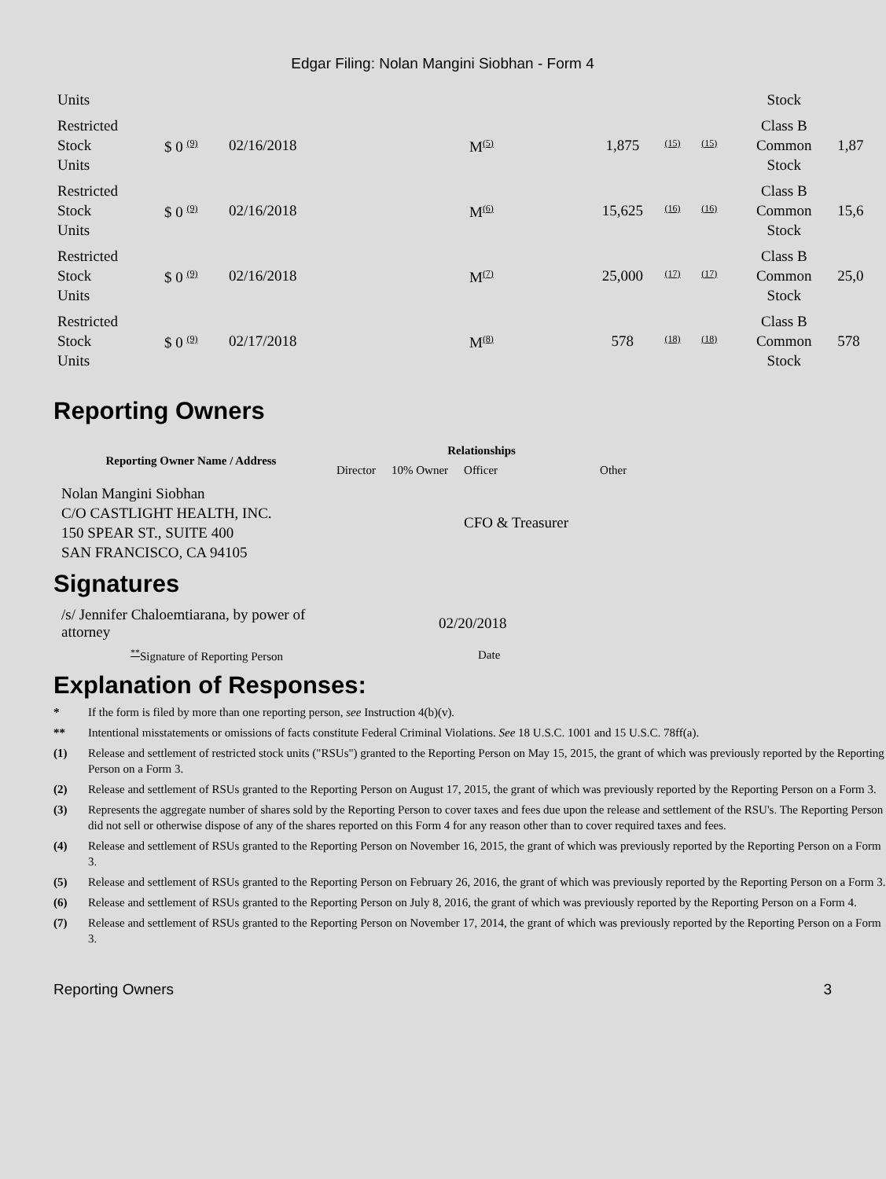Edgar Filing: Nolan Mangini Siobhan - Form 4
| Units | | | | | | | Stock | |
| Restricted Stock Units | $ 0 <sup>(9)</sup> | 02/16/2018 | M<sup>(5)</sup> | 1,875 | <sup>(15)</sup> | <sup>(15)</sup> | Class B Common Stock | 1,87 |
| Restricted Stock Units | $ 0 <sup>(9)</sup> | 02/16/2018 | M<sup>(6)</sup> | 15,625 | <sup>(16)</sup> | <sup>(16)</sup> | Class B Common Stock | 15,6 |
| Restricted Stock Units | $ 0 <sup>(9)</sup> | 02/16/2018 | M<sup>(7)</sup> | 25,000 | <sup>(17)</sup> | <sup>(17)</sup> | Class B Common Stock | 25,0 |
| Restricted Stock Units | $ 0 <sup>(9)</sup> | 02/17/2018 | M<sup>(8)</sup> | 578 | <sup>(18)</sup> | <sup>(18)</sup> | Class B Common Stock | 578 |
Reporting Owners
| Reporting Owner Name / Address | Relationships | | | |
| --- | --- | --- | --- | --- |
| | Director | 10% Owner | Officer | Other |
| Nolan Mangini Siobhan C/O CASTLIGHT HEALTH, INC. 150 SPEAR ST., SUITE 400 SAN FRANCISCO, CA 94105 | | | CFO & Treasurer | |
Signatures
| /s/ Jennifer Chaloemtiarana, by power of attorney | 02/20/2018 |
| <sup>**</sup> Signature of Reporting Person | Date |
Explanation of Responses:
* If the form is filed by more than one reporting person, see Instruction 4(b)(v).
** Intentional misstatements or omissions of facts constitute Federal Criminal Violations. See 18 U.S.C. 1001 and 15 U.S.C. 78ff(a).
(1) Release and settlement of restricted stock units ("RSUs") granted to the Reporting Person on May 15, 2015, the grant of which was previously reported by the Reporting Person on a Form 3.
(2) Release and settlement of RSUs granted to the Reporting Person on August 17, 2015, the grant of which was previously reported by the Reporting Person on a Form 3.
(3) Represents the aggregate number of shares sold by the Reporting Person to cover taxes and fees due upon the release and settlement of the RSU's. The Reporting Person did not sell or otherwise dispose of any of the shares reported on this Form 4 for any reason other than to cover required taxes and fees.
(4) Release and settlement of RSUs granted to the Reporting Person on November 16, 2015, the grant of which was previously reported by the Reporting Person on a Form 3.
(5) Release and settlement of RSUs granted to the Reporting Person on February 26, 2016, the grant of which was previously reported by the Reporting Person on a Form 3.
(6) Release and settlement of RSUs granted to the Reporting Person on July 8, 2016, the grant of which was previously reported by the Reporting Person on a Form 4.
(7) Release and settlement of RSUs granted to the Reporting Person on November 17, 2014, the grant of which was previously reported by the Reporting Person on a Form 3.
Reporting Owners 3